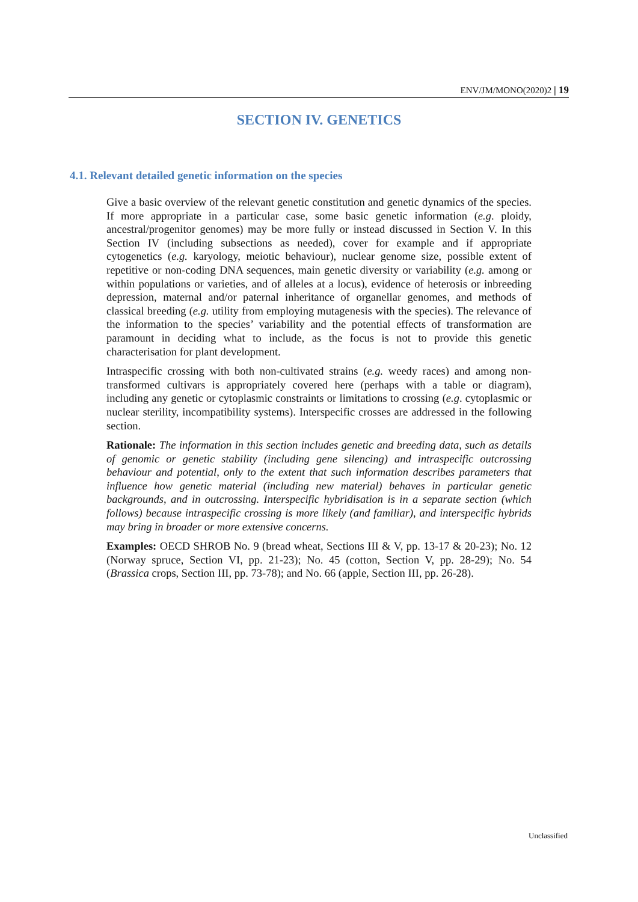ENV/JM/MONO(2020)2 | 19
SECTION IV. GENETICS
4.1. Relevant detailed genetic information on the species
Give a basic overview of the relevant genetic constitution and genetic dynamics of the species. If more appropriate in a particular case, some basic genetic information (e.g. ploidy, ancestral/progenitor genomes) may be more fully or instead discussed in Section V. In this Section IV (including subsections as needed), cover for example and if appropriate cytogenetics (e.g. karyology, meiotic behaviour), nuclear genome size, possible extent of repetitive or non-coding DNA sequences, main genetic diversity or variability (e.g. among or within populations or varieties, and of alleles at a locus), evidence of heterosis or inbreeding depression, maternal and/or paternal inheritance of organellar genomes, and methods of classical breeding (e.g. utility from employing mutagenesis with the species). The relevance of the information to the species’ variability and the potential effects of transformation are paramount in deciding what to include, as the focus is not to provide this genetic characterisation for plant development.
Intraspecific crossing with both non-cultivated strains (e.g. weedy races) and among non-transformed cultivars is appropriately covered here (perhaps with a table or diagram), including any genetic or cytoplasmic constraints or limitations to crossing (e.g. cytoplasmic or nuclear sterility, incompatibility systems). Interspecific crosses are addressed in the following section.
Rationale: The information in this section includes genetic and breeding data, such as details of genomic or genetic stability (including gene silencing) and intraspecific outcrossing behaviour and potential, only to the extent that such information describes parameters that influence how genetic material (including new material) behaves in particular genetic backgrounds, and in outcrossing. Interspecific hybridisation is in a separate section (which follows) because intraspecific crossing is more likely (and familiar), and interspecific hybrids may bring in broader or more extensive concerns.
Examples: OECD SHROB No. 9 (bread wheat, Sections III & V, pp. 13-17 & 20-23); No. 12 (Norway spruce, Section VI, pp. 21-23); No. 45 (cotton, Section V, pp. 28-29); No. 54 (Brassica crops, Section III, pp. 73-78); and No. 66 (apple, Section III, pp. 26-28).
Unclassified